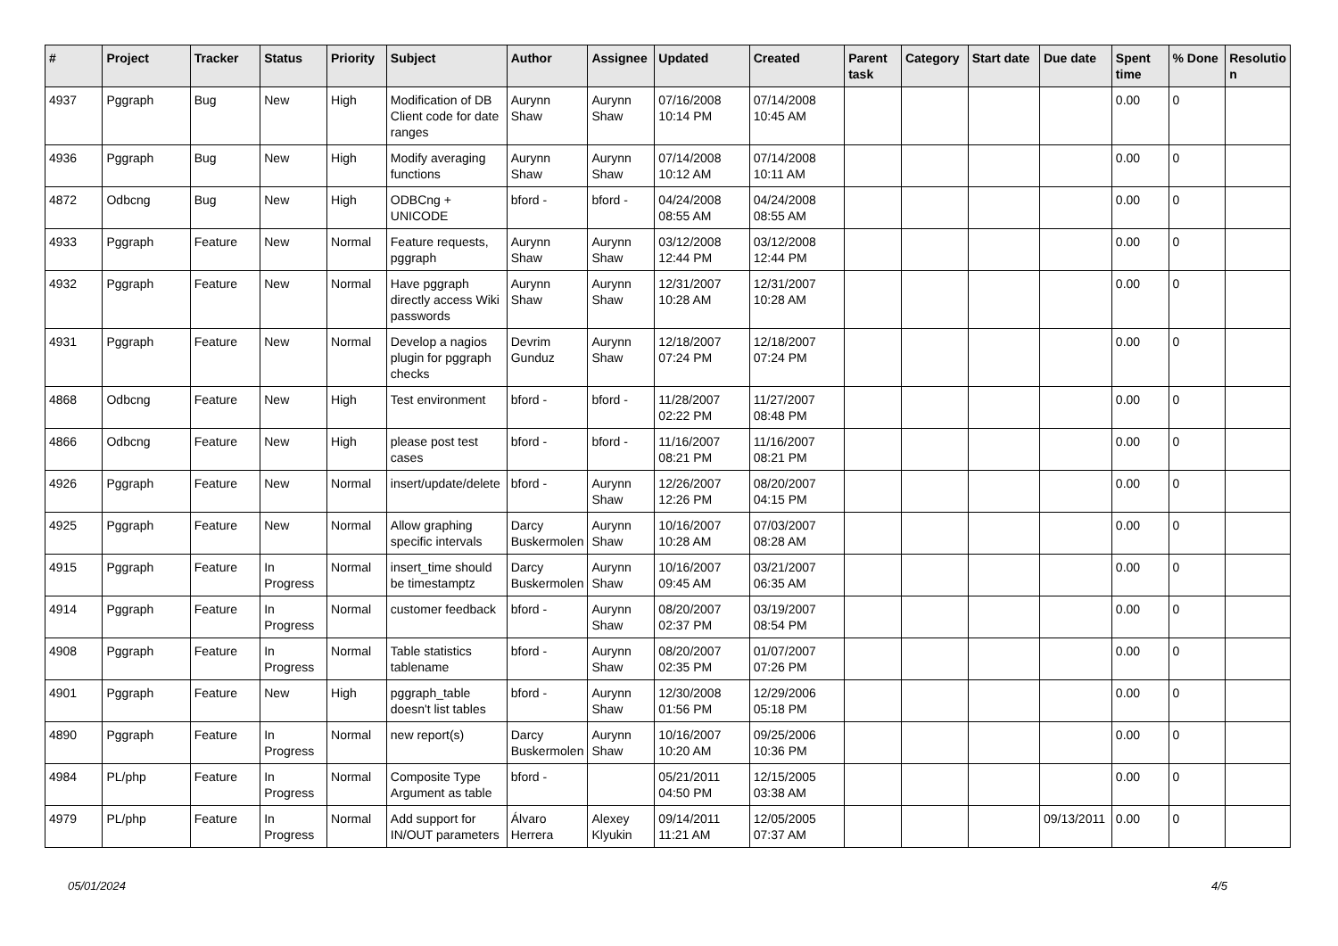| # | Project | Tracker | Status | Priority | Subject | Author | Assignee | Updated | Created | Parent task | Category | Start date | Due date | Spent time | % Done | Resolutio n |
| --- | --- | --- | --- | --- | --- | --- | --- | --- | --- | --- | --- | --- | --- | --- | --- | --- |
| 4937 | Pggraph | Bug | New | High | Modification of DB Client code for date ranges | Aurynn Shaw | Aurynn Shaw | 07/16/2008 10:14 PM | 07/14/2008 10:45 AM | | | | | 0.00 | 0 | |
| 4936 | Pggraph | Bug | New | High | Modify averaging functions | Aurynn Shaw | Aurynn Shaw | 07/14/2008 10:12 AM | 07/14/2008 10:11 AM | | | | | 0.00 | 0 | |
| 4872 | Odbcng | Bug | New | High | ODBCng + UNICODE | bford - | bford - | 04/24/2008 08:55 AM | 04/24/2008 08:55 AM | | | | | 0.00 | 0 | |
| 4933 | Pggraph | Feature | New | Normal | Feature requests, pggraph | Aurynn Shaw | Aurynn Shaw | 03/12/2008 12:44 PM | 03/12/2008 12:44 PM | | | | | 0.00 | 0 | |
| 4932 | Pggraph | Feature | New | Normal | Have pggraph directly access Wiki passwords | Aurynn Shaw | Aurynn Shaw | 12/31/2007 10:28 AM | 12/31/2007 10:28 AM | | | | | 0.00 | 0 | |
| 4931 | Pggraph | Feature | New | Normal | Develop a nagios plugin for pggraph checks | Devrim Gunduz | Aurynn Shaw | 12/18/2007 07:24 PM | 12/18/2007 07:24 PM | | | | | 0.00 | 0 | |
| 4868 | Odbcng | Feature | New | High | Test environment | bford - | bford - | 11/28/2007 02:22 PM | 11/27/2007 08:48 PM | | | | | 0.00 | 0 | |
| 4866 | Odbcng | Feature | New | High | please post test cases | bford - | bford - | 11/16/2007 08:21 PM | 11/16/2007 08:21 PM | | | | | 0.00 | 0 | |
| 4926 | Pggraph | Feature | New | Normal | insert/update/delete | bford - | Aurynn Shaw | 12/26/2007 12:26 PM | 08/20/2007 04:15 PM | | | | | 0.00 | 0 | |
| 4925 | Pggraph | Feature | New | Normal | Allow graphing specific intervals | Darcy Buskermolen | Aurynn Shaw | 10/16/2007 10:28 AM | 07/03/2007 08:28 AM | | | | | 0.00 | 0 | |
| 4915 | Pggraph | Feature | In Progress | Normal | insert_time should be timestamptz | Darcy Buskermolen | Aurynn Shaw | 10/16/2007 09:45 AM | 03/21/2007 06:35 AM | | | | | 0.00 | 0 | |
| 4914 | Pggraph | Feature | In Progress | Normal | customer feedback | bford - | Aurynn Shaw | 08/20/2007 02:37 PM | 03/19/2007 08:54 PM | | | | | 0.00 | 0 | |
| 4908 | Pggraph | Feature | In Progress | Normal | Table statistics tablename | bford - | Aurynn Shaw | 08/20/2007 02:35 PM | 01/07/2007 07:26 PM | | | | | 0.00 | 0 | |
| 4901 | Pggraph | Feature | New | High | pggraph_table doesn't list tables | bford - | Aurynn Shaw | 12/30/2008 01:56 PM | 12/29/2006 05:18 PM | | | | | 0.00 | 0 | |
| 4890 | Pggraph | Feature | In Progress | Normal | new report(s) | Darcy Buskermolen | Aurynn Shaw | 10/16/2007 10:20 AM | 09/25/2006 10:36 PM | | | | | 0.00 | 0 | |
| 4984 | PL/php | Feature | In Progress | Normal | Composite Type Argument as table | bford - | | 05/21/2011 04:50 PM | 12/15/2005 03:38 AM | | | | | 0.00 | 0 | |
| 4979 | PL/php | Feature | In Progress | Normal | Add support for IN/OUT parameters | Álvaro Herrera | Alexey Klyukin | 09/14/2011 11:21 AM | 12/05/2005 07:37 AM | | | | 09/13/2011 | 0.00 | 0 | |
05/01/2024 4/5